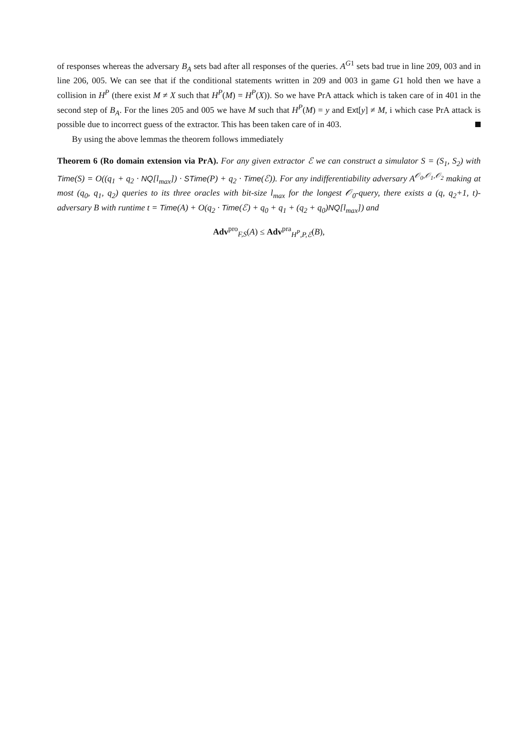of responses whereas the adversary B<sub>A</sub> sets bad after all responses of the queries. A<sup>G1</sup> sets bad true in line 209, 003 and in line 206, 005. We can see that if the conditional statements written in 209 and 003 in game G1 hold then we have a collision in H<sup>P</sup> (there exist M ≠ X such that H<sup>P</sup>(M) = H<sup>P</sup>(X)). So we have PrA attack which is taken care of in 401 in the second step of B<sub>A</sub>. For the lines 205 and 005 we have M such that H<sup>P</sup>(M) = y and Ext[y] ≠ M, i which case PrA attack is possible due to incorrect guess of the extractor. This has been taken care of in 403.
By using the above lemmas the theorem follows immediately
Theorem 6 (Ro domain extension via PrA). For any given extractor ℰ we can construct a simulator S = (S<sub>1</sub>, S<sub>2</sub>) with Time(S) = O((q<sub>1</sub> + q<sub>2</sub> · NQ[l<sub>max</sub>]) · STime(P) + q<sub>2</sub> · Time(ℰ)). For any indifferentiability adversary A<sup>𝒪<sub>0</sub>,𝒪<sub>1</sub>,𝒪<sub>2</sub></sup> making at most (q<sub>0</sub>, q<sub>1</sub>, q<sub>2</sub>) queries to its three oracles with bit-size l<sub>max</sub> for the longest 𝒪<sub>0</sub>-query, there exists a (q, q<sub>2</sub>+1, t)-adversary B with runtime t = Time(A) + O(q<sub>2</sub> · Time(ℰ) + q<sub>0</sub> + q<sub>1</sub> + (q<sub>2</sub> + q<sub>0</sub>)NQ[l<sub>max</sub>]) and
Adv<sup>pro</sup><sub>F,S</sub>(A) ≤ Adv<sup>pra</sup><sub>H<sup>P</sup>,P,ℰ</sub>(B),